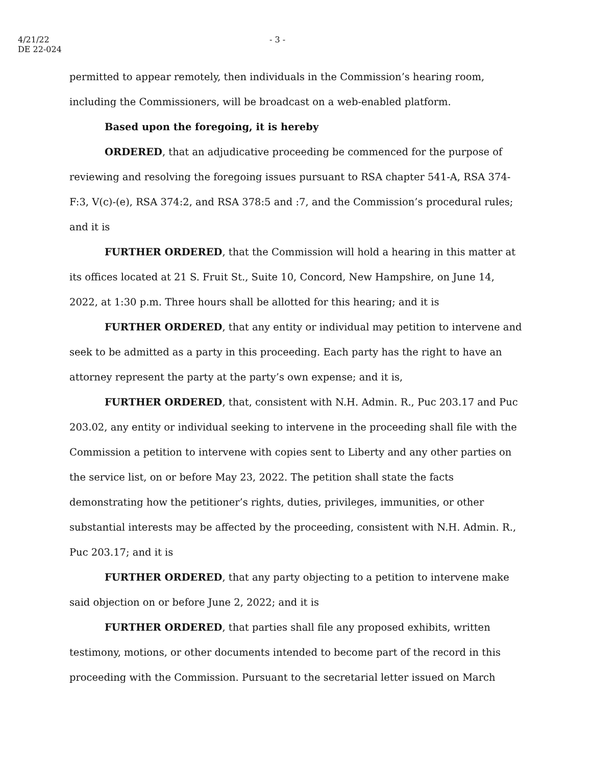4/21/22
DE 22-024
- 3 -
permitted to appear remotely, then individuals in the Commission’s hearing room, including the Commissioners, will be broadcast on a web-enabled platform.
Based upon the foregoing, it is hereby
ORDERED, that an adjudicative proceeding be commenced for the purpose of reviewing and resolving the foregoing issues pursuant to RSA chapter 541-A, RSA 374-F:3, V(c)-(e), RSA 374:2, and RSA 378:5 and :7, and the Commission’s procedural rules; and it is
FURTHER ORDERED, that the Commission will hold a hearing in this matter at its offices located at 21 S. Fruit St., Suite 10, Concord, New Hampshire, on June 14, 2022, at 1:30 p.m. Three hours shall be allotted for this hearing; and it is
FURTHER ORDERED, that any entity or individual may petition to intervene and seek to be admitted as a party in this proceeding. Each party has the right to have an attorney represent the party at the party’s own expense; and it is,
FURTHER ORDERED, that, consistent with N.H. Admin. R., Puc 203.17 and Puc 203.02, any entity or individual seeking to intervene in the proceeding shall file with the Commission a petition to intervene with copies sent to Liberty and any other parties on the service list, on or before May 23, 2022. The petition shall state the facts demonstrating how the petitioner’s rights, duties, privileges, immunities, or other substantial interests may be affected by the proceeding, consistent with N.H. Admin. R., Puc 203.17; and it is
FURTHER ORDERED, that any party objecting to a petition to intervene make said objection on or before June 2, 2022; and it is
FURTHER ORDERED, that parties shall file any proposed exhibits, written testimony, motions, or other documents intended to become part of the record in this proceeding with the Commission. Pursuant to the secretarial letter issued on March